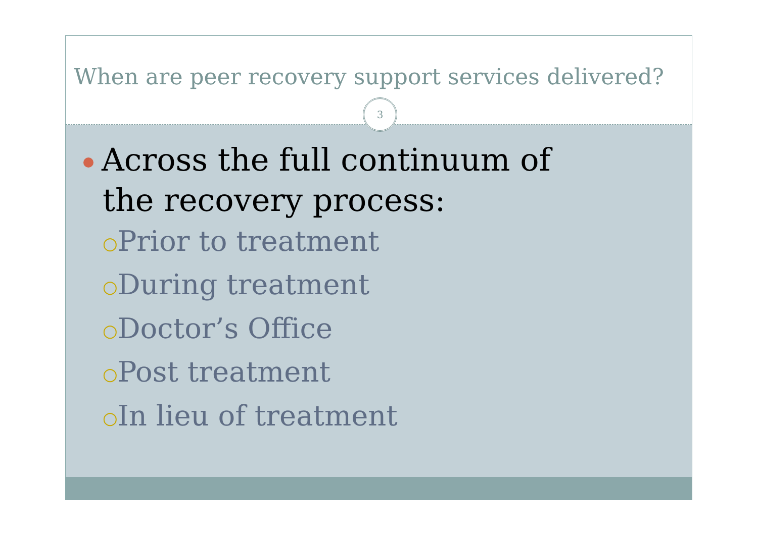When are peer recovery support services delivered?
3
Across the full continuum of the recovery process:
○Prior to treatment
○During treatment
○Doctor’s Office
○Post treatment
○In lieu of treatment